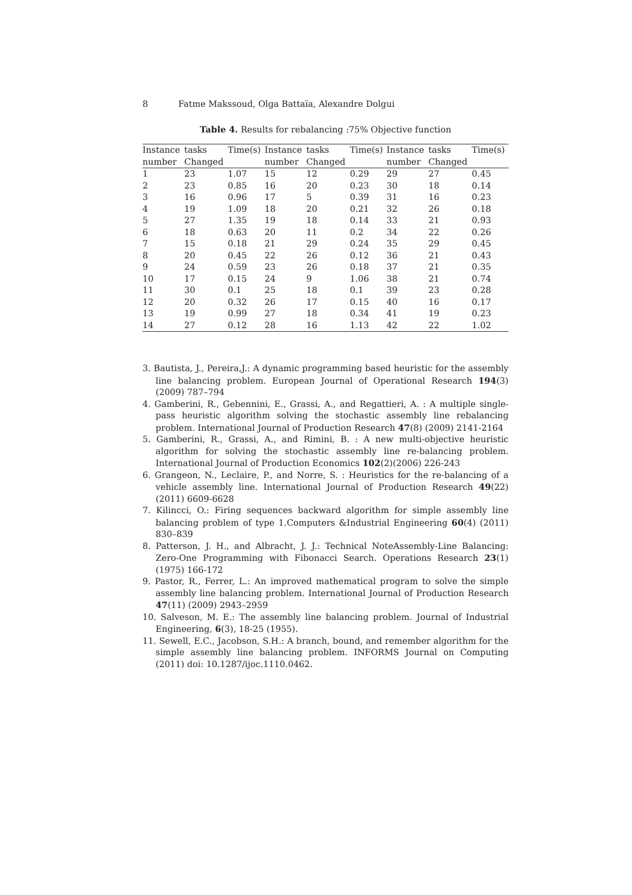8 Fatme Makssoud, Olga Battaïa, Alexandre Dolgui
Table 4. Results for rebalancing :75% Objective function
| Instance | tasks | Time(s) | Instance | tasks | Time(s) | Instance | tasks | Time(s) |
| --- | --- | --- | --- | --- | --- | --- | --- | --- |
| number | Changed | | number | Changed | | number | Changed | |
| 1 | 23 | 1.07 | 15 | 12 | 0.29 | 29 | 27 | 0.45 |
| 2 | 23 | 0.85 | 16 | 20 | 0.23 | 30 | 18 | 0.14 |
| 3 | 16 | 0.96 | 17 | 5 | 0.39 | 31 | 16 | 0.23 |
| 4 | 19 | 1.09 | 18 | 20 | 0.21 | 32 | 26 | 0.18 |
| 5 | 27 | 1.35 | 19 | 18 | 0.14 | 33 | 21 | 0.93 |
| 6 | 18 | 0.63 | 20 | 11 | 0.2 | 34 | 22 | 0.26 |
| 7 | 15 | 0.18 | 21 | 29 | 0.24 | 35 | 29 | 0.45 |
| 8 | 20 | 0.45 | 22 | 26 | 0.12 | 36 | 21 | 0.43 |
| 9 | 24 | 0.59 | 23 | 26 | 0.18 | 37 | 21 | 0.35 |
| 10 | 17 | 0.15 | 24 | 9 | 1.06 | 38 | 21 | 0.74 |
| 11 | 30 | 0.1 | 25 | 18 | 0.1 | 39 | 23 | 0.28 |
| 12 | 20 | 0.32 | 26 | 17 | 0.15 | 40 | 16 | 0.17 |
| 13 | 19 | 0.99 | 27 | 18 | 0.34 | 41 | 19 | 0.23 |
| 14 | 27 | 0.12 | 28 | 16 | 1.13 | 42 | 22 | 1.02 |
3. Bautista, J., Pereira,J.: A dynamic programming based heuristic for the assembly line balancing problem. European Journal of Operational Research 194(3) (2009) 787–794
4. Gamberini, R., Gebennini, E., Grassi, A., and Regattieri, A. : A multiple single-pass heuristic algorithm solving the stochastic assembly line rebalancing problem. International Journal of Production Research 47(8) (2009) 2141-2164
5. Gamberini, R., Grassi, A., and Rimini, B. : A new multi-objective heuristic algorithm for solving the stochastic assembly line re-balancing problem. International Journal of Production Economics 102(2)(2006) 226-243
6. Grangeon, N., Leclaire, P., and Norre, S. : Heuristics for the re-balancing of a vehicle assembly line. International Journal of Production Research 49(22) (2011) 6609-6628
7. Kilincci, O.: Firing sequences backward algorithm for simple assembly line balancing problem of type 1.Computers &Industrial Engineering 60(4) (2011) 830–839
8. Patterson, J. H., and Albracht, J. J.: Technical NoteAssembly-Line Balancing: Zero-One Programming with Fibonacci Search. Operations Research 23(1) (1975) 166-172
9. Pastor, R., Ferrer, L.: An improved mathematical program to solve the simple assembly line balancing problem. International Journal of Production Research 47(11) (2009) 2943–2959
10. Salveson, M. E.: The assembly line balancing problem. Journal of Industrial Engineering, 6(3), 18-25 (1955).
11. Sewell, E.C., Jacobson, S.H.: A branch, bound, and remember algorithm for the simple assembly line balancing problem. INFORMS Journal on Computing (2011) doi: 10.1287/ijoc.1110.0462.